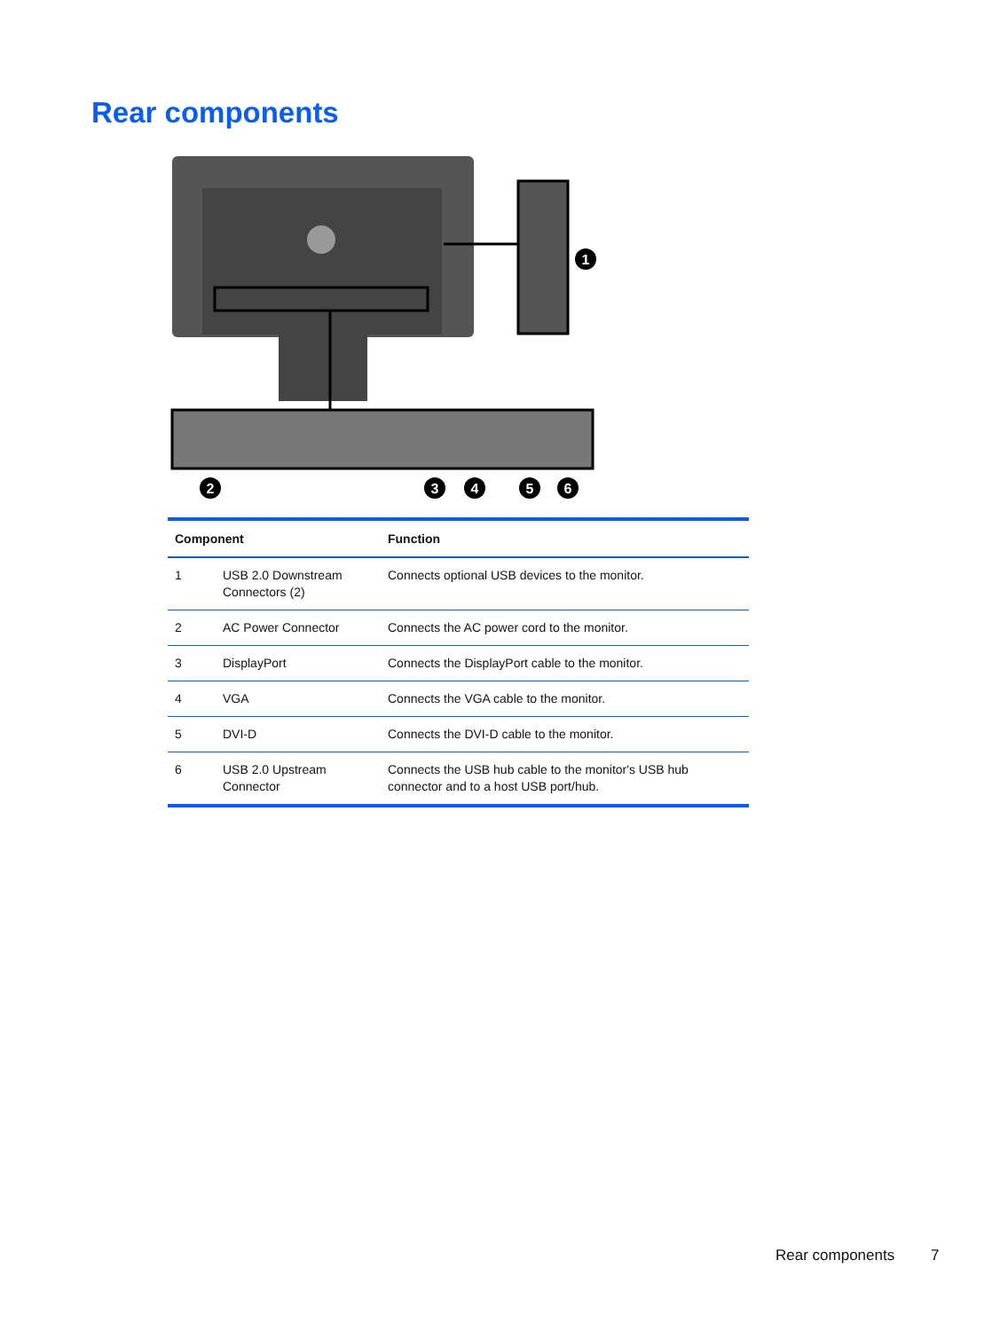Rear components
1
2
3
4
5
6
| Component | | Function |
| --- | --- | --- |
| 1 | USB 2.0 Downstream Connectors (2) | Connects optional USB devices to the monitor. |
| 2 | AC Power Connector | Connects the AC power cord to the monitor. |
| 3 | DisplayPort | Connects the DisplayPort cable to the monitor. |
| 4 | VGA | Connects the VGA cable to the monitor. |
| 5 | DVI-D | Connects the DVI-D cable to the monitor. |
| 6 | USB 2.0 Upstream Connector | Connects the USB hub cable to the monitor's USB hub connector and to a host USB port/hub. |
Rear components 7